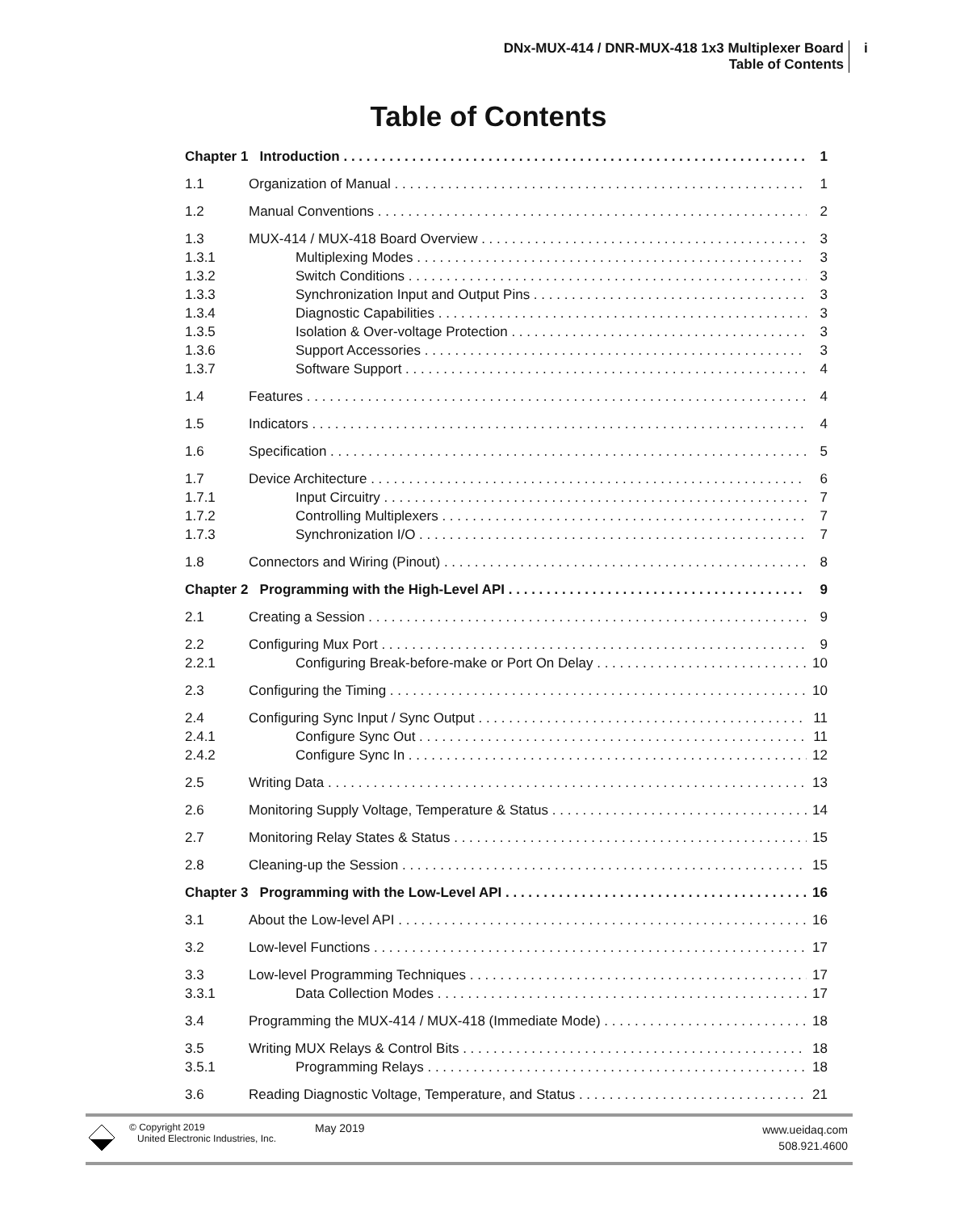DNx-MUX-414 / DNR-MUX-418 1x3 Multiplexer Board
Table of Contents
i
Table of Contents
Chapter 1 Introduction 1
1.1 Organization of Manual 1
1.2 Manual Conventions 2
1.3 MUX-414 / MUX-418 Board Overview 3
1.3.1 Multiplexing Modes 3
1.3.2 Switch Conditions 3
1.3.3 Synchronization Input and Output Pins 3
1.3.4 Diagnostic Capabilities 3
1.3.5 Isolation & Over-voltage Protection 3
1.3.6 Support Accessories 3
1.3.7 Software Support 4
1.4 Features 4
1.5 Indicators 4
1.6 Specification 5
1.7 Device Architecture 6
1.7.1 Input Circuitry 7
1.7.2 Controlling Multiplexers 7
1.7.3 Synchronization I/O 7
1.8 Connectors and Wiring (Pinout) 8
Chapter 2 Programming with the High-Level API 9
2.1 Creating a Session 9
2.2 Configuring Mux Port 9
2.2.1 Configuring Break-before-make or Port On Delay 10
2.3 Configuring the Timing 10
2.4 Configuring Sync Input / Sync Output 11
2.4.1 Configure Sync Out 11
2.4.2 Configure Sync In 12
2.5 Writing Data 13
2.6 Monitoring Supply Voltage, Temperature & Status 14
2.7 Monitoring Relay States & Status 15
2.8 Cleaning-up the Session 15
Chapter 3 Programming with the Low-Level API 16
3.1 About the Low-level API 16
3.2 Low-level Functions 17
3.3 Low-level Programming Techniques 17
3.3.1 Data Collection Modes 17
3.4 Programming the MUX-414 / MUX-418 (Immediate Mode) 18
3.5 Writing MUX Relays & Control Bits 18
3.5.1 Programming Relays 18
3.6 Reading Diagnostic Voltage, Temperature, and Status 21
© Copyright 2019
United Electronic Industries, Inc.
May 2019
www.ueidaq.com
508.921.4600